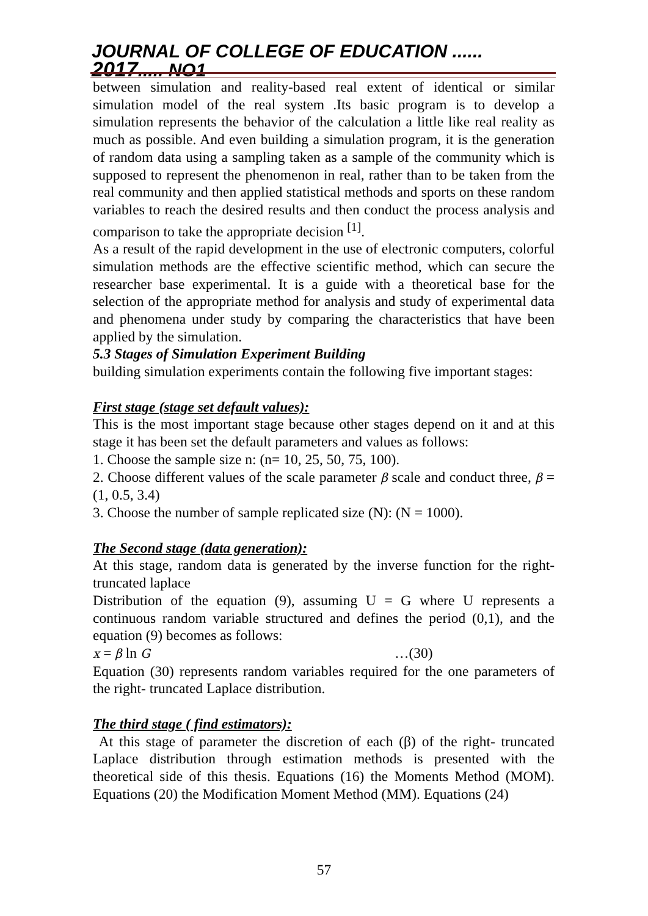JOURNAL OF COLLEGE OF EDUCATION ...... 2017..... NO1
between simulation and reality-based real extent of identical or similar simulation model of the real system .Its basic program is to develop a simulation represents the behavior of the calculation a little like real reality as much as possible. And even building a simulation program, it is the generation of random data using a sampling taken as a sample of the community which is supposed to represent the phenomenon in real, rather than to be taken from the real community and then applied statistical methods and sports on these random variables to reach the desired results and then conduct the process analysis and comparison to take the appropriate decision <sup>[1]</sup>.
As a result of the rapid development in the use of electronic computers, colorful simulation methods are the effective scientific method, which can secure the researcher base experimental. It is a guide with a theoretical base for the selection of the appropriate method for analysis and study of experimental data and phenomena under study by comparing the characteristics that have been applied by the simulation.
5.3 Stages of Simulation Experiment Building
building simulation experiments contain the following five important stages:
First stage (stage set default values):
This is the most important stage because other stages depend on it and at this stage it has been set the default parameters and values as follows:
1. Choose the sample size n: (n= 10, 25, 50, 75, 100).
2. Choose different values of the scale parameter β scale and conduct three, β = (1, 0.5, 3.4)
3. Choose the number of sample replicated size (N): (N = 1000).
The Second stage (data generation):
At this stage, random data is generated by the inverse function for the right-truncated laplace
Distribution of the equation (9), assuming U = G where U represents a continuous random variable structured and defines the period (0,1), and the equation (9) becomes as follows:
x = β ln G …(30)
Equation (30) represents random variables required for the one parameters of the right- truncated Laplace distribution.
The third stage ( find estimators):
At this stage of parameter the discretion of each (β) of the right- truncated Laplace distribution through estimation methods is presented with the theoretical side of this thesis. Equations (16) the Moments Method (MOM). Equations (20) the Modification Moment Method (MM). Equations (24)
57